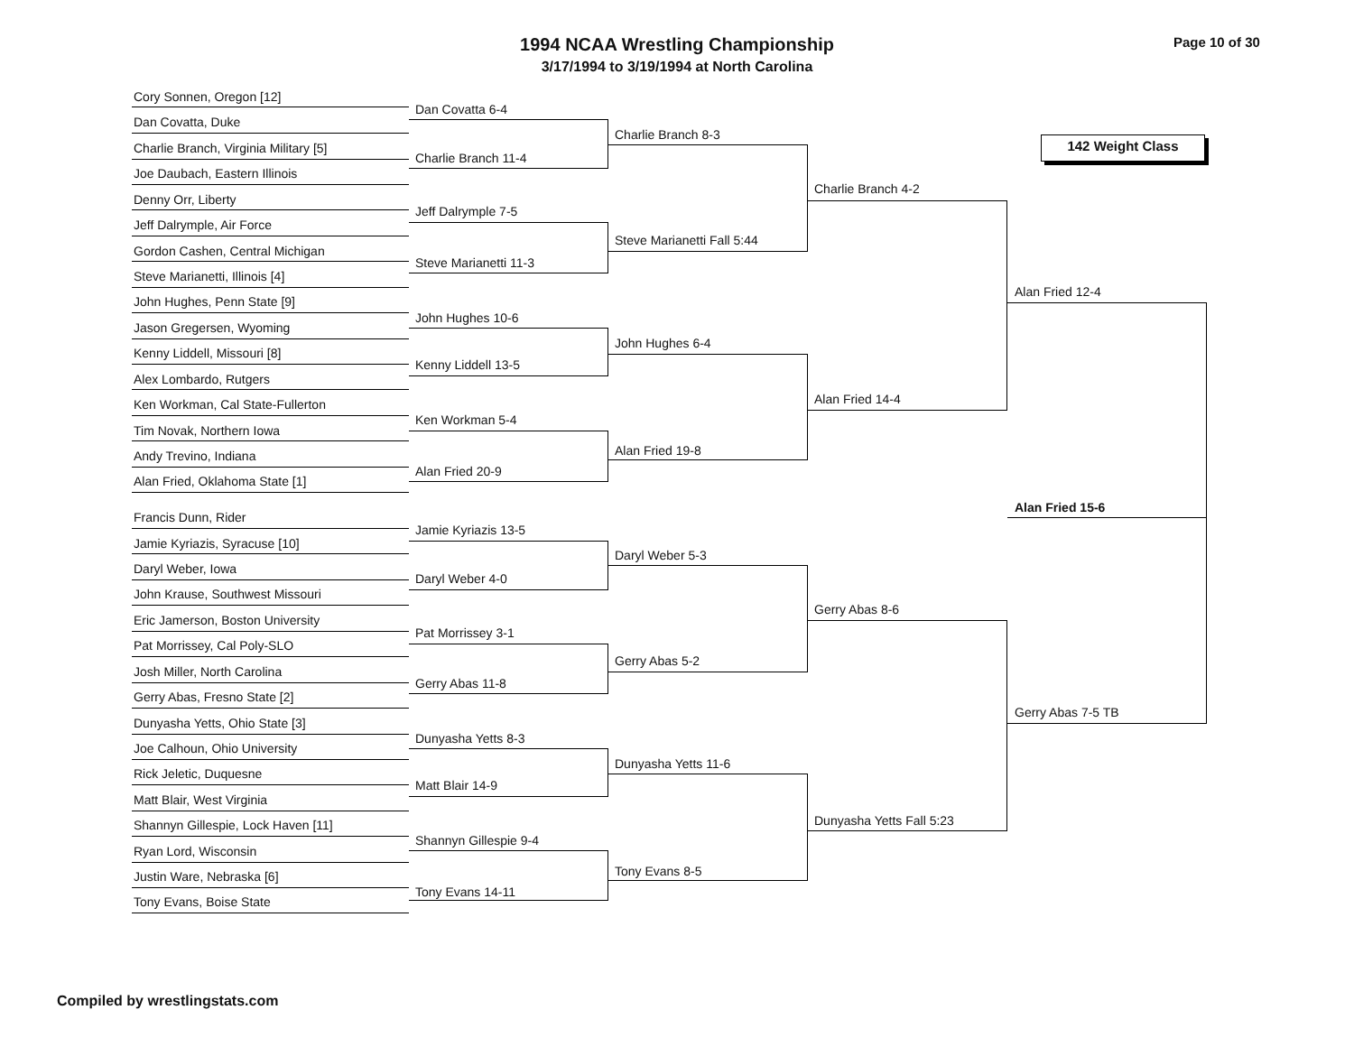1994 NCAA Wrestling Championship
3/17/1994 to 3/19/1994 at North Carolina
Page 10 of 30
142 Weight Class
Cory Sonnen, Oregon [12]
Dan Covatta, Duke
Charlie Branch, Virginia Military [5]
Joe Daubach, Eastern Illinois
Denny Orr, Liberty
Jeff Dalrymple, Air Force
Gordon Cashen, Central Michigan
Steve Marianetti, Illinois [4]
John Hughes, Penn State [9]
Jason Gregersen, Wyoming
Kenny Liddell, Missouri [8]
Alex Lombardo, Rutgers
Ken Workman, Cal State-Fullerton
Tim Novak, Northern Iowa
Andy Trevino, Indiana
Alan Fried, Oklahoma State [1]
Francis Dunn, Rider
Jamie Kyriazis, Syracuse [10]
Daryl Weber, Iowa
John Krause, Southwest Missouri
Eric Jamerson, Boston University
Pat Morrissey, Cal Poly-SLO
Josh Miller, North Carolina
Gerry Abas, Fresno State [2]
Dunyasha Yetts, Ohio State [3]
Joe Calhoun, Ohio University
Rick Jeletic, Duquesne
Matt Blair, West Virginia
Shannyn Gillespie, Lock Haven [11]
Ryan Lord, Wisconsin
Justin Ware, Nebraska [6]
Tony Evans, Boise State
Dan Covatta 6-4
Charlie Branch 11-4
Jeff Dalrymple 7-5
Steve Marianetti 11-3
John Hughes 10-6
Kenny Liddell 13-5
Ken Workman 5-4
Alan Fried 20-9
Jamie Kyriazis 13-5
Daryl Weber 4-0
Pat Morrissey 3-1
Gerry Abas 11-8
Dunyasha Yetts 8-3
Matt Blair 14-9
Shannyn Gillespie 9-4
Tony Evans 14-11
Charlie Branch 8-3
Steve Marianetti Fall 5:44
John Hughes 6-4
Alan Fried 19-8
Daryl Weber 5-3
Gerry Abas 5-2
Dunyasha Yetts 11-6
Tony Evans 8-5
Charlie Branch 4-2
Alan Fried 14-4
Gerry Abas 8-6
Dunyasha Yetts Fall 5:23
Alan Fried 12-4
Gerry Abas 7-5 TB
Alan Fried 15-6
Compiled by wrestlingstats.com